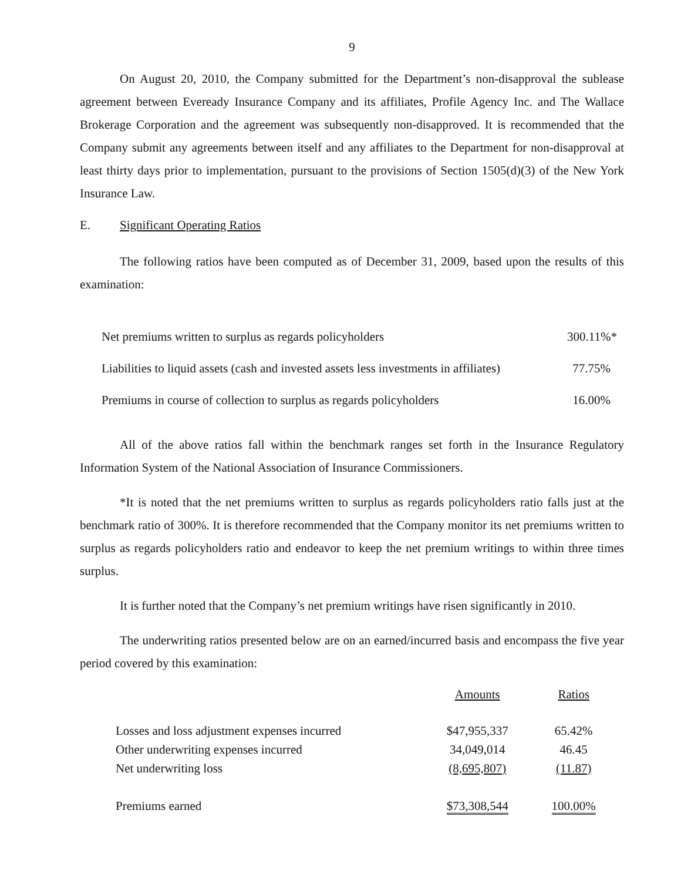9
On August 20, 2010, the Company submitted for the Department’s non-disapproval the sublease agreement between Eveready Insurance Company and its affiliates, Profile Agency Inc. and The Wallace Brokerage Corporation and the agreement was subsequently non-disapproved. It is recommended that the Company submit any agreements between itself and any affiliates to the Department for non-disapproval at least thirty days prior to implementation, pursuant to the provisions of Section 1505(d)(3) of the New York Insurance Law.
E. Significant Operating Ratios
The following ratios have been computed as of December 31, 2009, based upon the results of this examination:
| Net premiums written to surplus as regards policyholders | 300.11%* |
| Liabilities to liquid assets (cash and invested assets less investments in affiliates) | 77.75% |
| Premiums in course of collection to surplus as regards policyholders | 16.00% |
All of the above ratios fall within the benchmark ranges set forth in the Insurance Regulatory Information System of the National Association of Insurance Commissioners.
*It is noted that the net premiums written to surplus as regards policyholders ratio falls just at the benchmark ratio of 300%. It is therefore recommended that the Company monitor its net premiums written to surplus as regards policyholders ratio and endeavor to keep the net premium writings to within three times surplus.
It is further noted that the Company’s net premium writings have risen significantly in 2010.
The underwriting ratios presented below are on an earned/incurred basis and encompass the five year period covered by this examination:
| | Amounts | Ratios |
| --- | --- | --- |
| Losses and loss adjustment expenses incurred | $47,955,337 | 65.42% |
| Other underwriting expenses incurred | 34,049,014 | 46.45 |
| Net underwriting loss | (8,695,807) | (11.87) |
| Premiums earned | $73,308,544 | 100.00% |